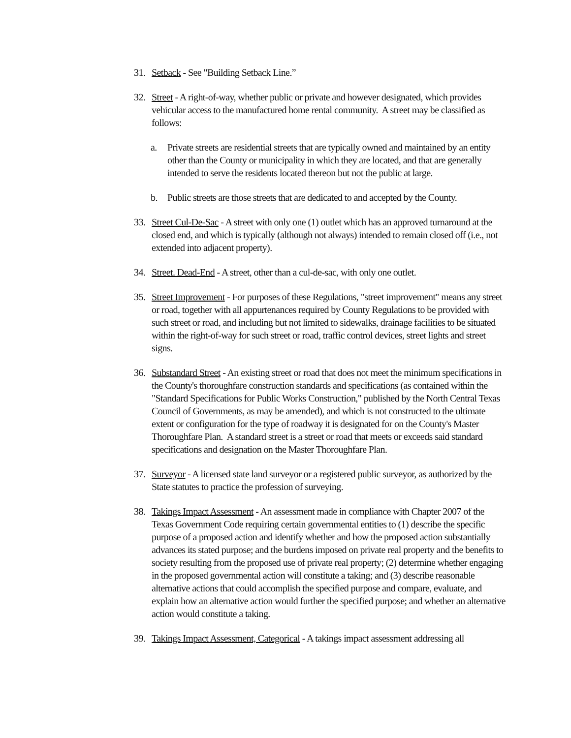31. Setback - See "Building Setback Line.”
32. Street - A right-of-way, whether public or private and however designated, which provides vehicular access to the manufactured home rental community. A street may be classified as follows:
a. Private streets are residential streets that are typically owned and maintained by an entity other than the County or municipality in which they are located, and that are generally intended to serve the residents located thereon but not the public at large.
b. Public streets are those streets that are dedicated to and accepted by the County.
33. Street Cul-De-Sac - A street with only one (1) outlet which has an approved turnaround at the closed end, and which is typically (although not always) intended to remain closed off (i.e., not extended into adjacent property).
34. Street. Dead-End - A street, other than a cul-de-sac, with only one outlet.
35. Street Improvement - For purposes of these Regulations, "street improvement" means any street or road, together with all appurtenances required by County Regulations to be provided with such street or road, and including but not limited to sidewalks, drainage facilities to be situated within the right-of-way for such street or road, traffic control devices, street lights and street signs.
36. Substandard Street - An existing street or road that does not meet the minimum specifications in the County's thoroughfare construction standards and specifications (as contained within the "Standard Specifications for Public Works Construction," published by the North Central Texas Council of Governments, as may be amended), and which is not constructed to the ultimate extent or configuration for the type of roadway it is designated for on the County's Master Thoroughfare Plan. A standard street is a street or road that meets or exceeds said standard specifications and designation on the Master Thoroughfare Plan.
37. Surveyor - A licensed state land surveyor or a registered public surveyor, as authorized by the State statutes to practice the profession of surveying.
38. Takings Impact Assessment - An assessment made in compliance with Chapter 2007 of the Texas Government Code requiring certain governmental entities to (1) describe the specific purpose of a proposed action and identify whether and how the proposed action substantially advances its stated purpose; and the burdens imposed on private real property and the benefits to society resulting from the proposed use of private real property; (2) determine whether engaging in the proposed governmental action will constitute a taking; and (3) describe reasonable alternative actions that could accomplish the specified purpose and compare, evaluate, and explain how an alternative action would further the specified purpose; and whether an alternative action would constitute a taking.
39. Takings Impact Assessment, Categorical - A takings impact assessment addressing all